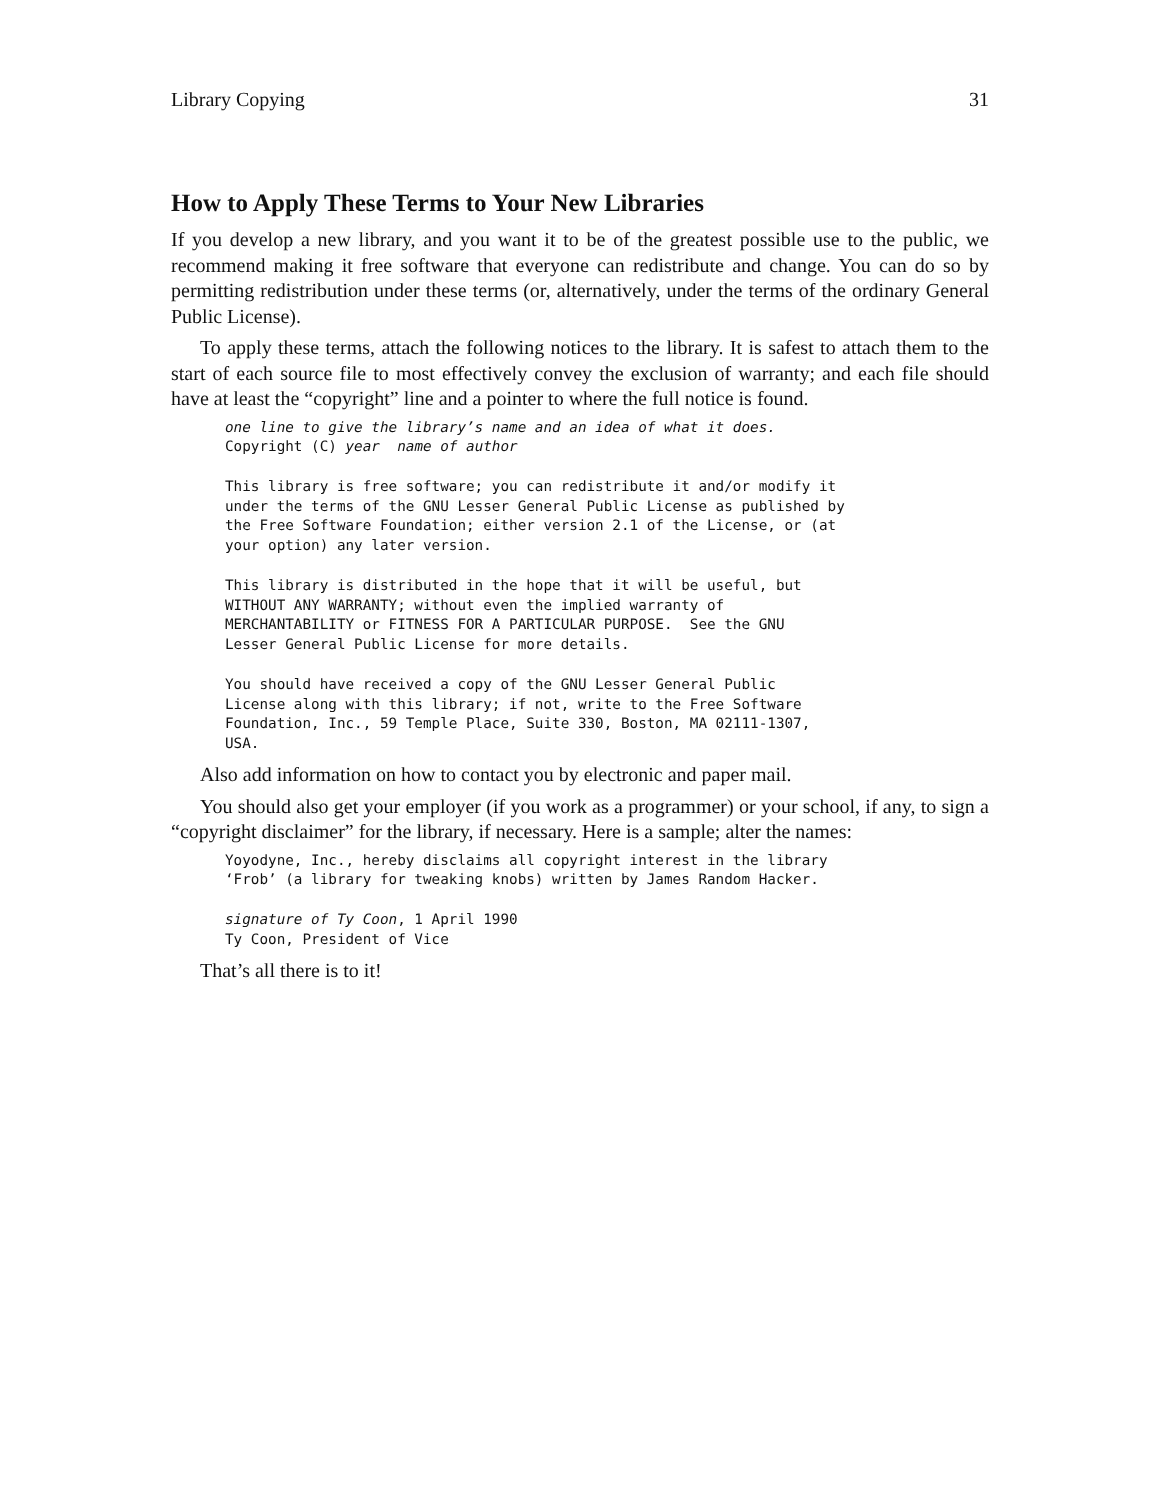Library Copying 31
How to Apply These Terms to Your New Libraries
If you develop a new library, and you want it to be of the greatest possible use to the public, we recommend making it free software that everyone can redistribute and change. You can do so by permitting redistribution under these terms (or, alternatively, under the terms of the ordinary General Public License).
To apply these terms, attach the following notices to the library. It is safest to attach them to the start of each source file to most effectively convey the exclusion of warranty; and each file should have at least the “copyright” line and a pointer to where the full notice is found.
one line to give the library’s name and an idea of what it does.
Copyright (C) year  name of author

This library is free software; you can redistribute it and/or modify it
under the terms of the GNU Lesser General Public License as published by
the Free Software Foundation; either version 2.1 of the License, or (at
your option) any later version.

This library is distributed in the hope that it will be useful, but
WITHOUT ANY WARRANTY; without even the implied warranty of
MERCHANTABILITY or FITNESS FOR A PARTICULAR PURPOSE.  See the GNU
Lesser General Public License for more details.

You should have received a copy of the GNU Lesser General Public
License along with this library; if not, write to the Free Software
Foundation, Inc., 59 Temple Place, Suite 330, Boston, MA 02111-1307,
USA.
Also add information on how to contact you by electronic and paper mail.
You should also get your employer (if you work as a programmer) or your school, if any, to sign a “copyright disclaimer” for the library, if necessary. Here is a sample; alter the names:
Yoyodyne, Inc., hereby disclaims all copyright interest in the library
‘Frob’ (a library for tweaking knobs) written by James Random Hacker.

signature of Ty Coon, 1 April 1990
Ty Coon, President of Vice
That’s all there is to it!